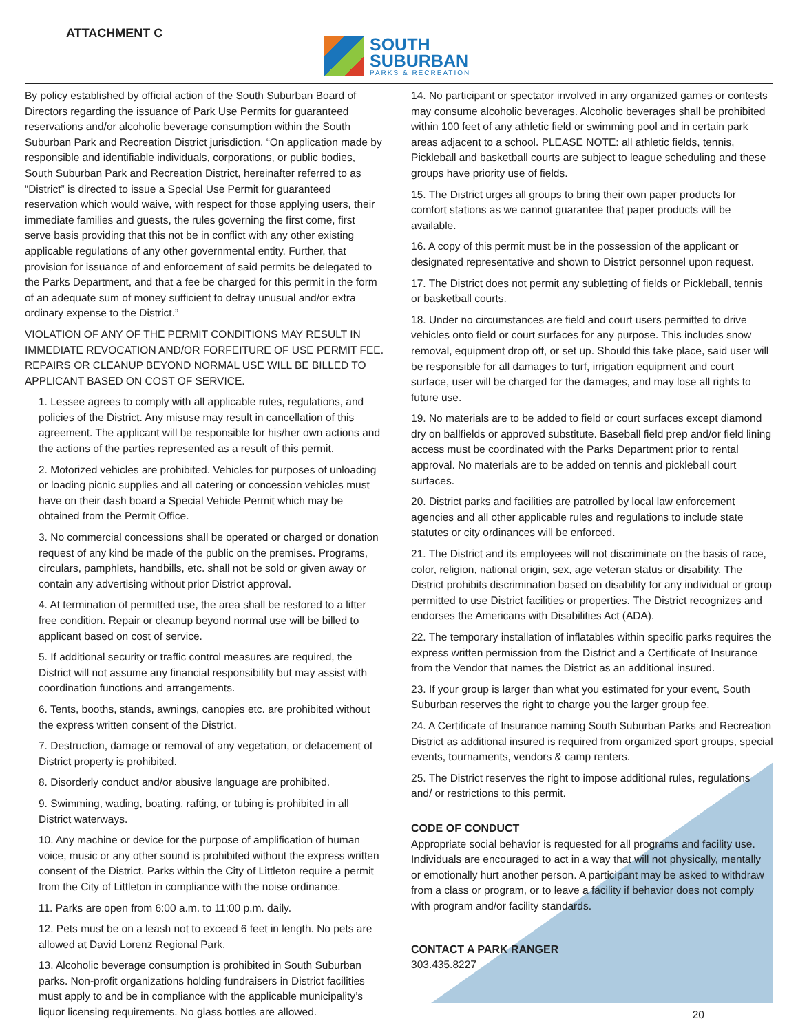ATTACHMENT C
SOUTH
SUBURBAN
PARKS & RECREATION
By policy established by official action of the South Suburban Board of Directors regarding the issuance of Park Use Permits for guaranteed reservations and/or alcoholic beverage consumption within the South Suburban Park and Recreation District jurisdiction. “On application made by responsible and identifiable individuals, corporations, or public bodies, South Suburban Park and Recreation District, hereinafter referred to as “District” is directed to issue a Special Use Permit for guaranteed reservation which would waive, with respect for those applying users, their immediate families and guests, the rules governing the first come, first serve basis providing that this not be in conflict with any other existing applicable regulations of any other governmental entity. Further, that provision for issuance of and enforcement of said permits be delegated to the Parks Department, and that a fee be charged for this permit in the form of an adequate sum of money sufficient to defray unusual and/or extra ordinary expense to the District.”
VIOLATION OF ANY OF THE PERMIT CONDITIONS MAY RESULT IN IMMEDIATE REVOCATION AND/OR FORFEITURE OF USE PERMIT FEE. REPAIRS OR CLEANUP BEYOND NORMAL USE WILL BE BILLED TO APPLICANT BASED ON COST OF SERVICE.
1. Lessee agrees to comply with all applicable rules, regulations, and policies of the District. Any misuse may result in cancellation of this agreement. The applicant will be responsible for his/her own actions and the actions of the parties represented as a result of this permit.
2. Motorized vehicles are prohibited. Vehicles for purposes of unloading or loading picnic supplies and all catering or concession vehicles must have on their dash board a Special Vehicle Permit which may be obtained from the Permit Office.
3. No commercial concessions shall be operated or charged or donation request of any kind be made of the public on the premises. Programs, circulars, pamphlets, handbills, etc. shall not be sold or given away or contain any advertising without prior District approval.
4. At termination of permitted use, the area shall be restored to a litter free condition. Repair or cleanup beyond normal use will be billed to applicant based on cost of service.
5. If additional security or traffic control measures are required, the District will not assume any financial responsibility but may assist with coordination functions and arrangements.
6. Tents, booths, stands, awnings, canopies etc. are prohibited without the express written consent of the District.
7. Destruction, damage or removal of any vegetation, or defacement of District property is prohibited.
8. Disorderly conduct and/or abusive language are prohibited.
9. Swimming, wading, boating, rafting, or tubing is prohibited in all District waterways.
10. Any machine or device for the purpose of amplification of human voice, music or any other sound is prohibited without the express written consent of the District. Parks within the City of Littleton require a permit from the City of Littleton in compliance with the noise ordinance.
11. Parks are open from 6:00 a.m. to 11:00 p.m. daily.
12. Pets must be on a leash not to exceed 6 feet in length. No pets are allowed at David Lorenz Regional Park.
13. Alcoholic beverage consumption is prohibited in South Suburban parks. Non-profit organizations holding fundraisers in District facilities must apply to and be in compliance with the applicable municipality’s liquor licensing requirements. No glass bottles are allowed.
14. No participant or spectator involved in any organized games or contests may consume alcoholic beverages. Alcoholic beverages shall be prohibited within 100 feet of any athletic field or swimming pool and in certain park areas adjacent to a school. PLEASE NOTE: all athletic fields, tennis, Pickleball and basketball courts are subject to league scheduling and these groups have priority use of fields.
15. The District urges all groups to bring their own paper products for comfort stations as we cannot guarantee that paper products will be available.
16. A copy of this permit must be in the possession of the applicant or designated representative and shown to District personnel upon request.
17. The District does not permit any subletting of fields or Pickleball, tennis or basketball courts.
18. Under no circumstances are field and court users permitted to drive vehicles onto field or court surfaces for any purpose. This includes snow removal, equipment drop off, or set up. Should this take place, said user will be responsible for all damages to turf, irrigation equipment and court surface, user will be charged for the damages, and may lose all rights to future use.
19. No materials are to be added to field or court surfaces except diamond dry on ballfields or approved substitute. Baseball field prep and/or field lining access must be coordinated with the Parks Department prior to rental approval. No materials are to be added on tennis and pickleball court surfaces.
20. District parks and facilities are patrolled by local law enforcement agencies and all other applicable rules and regulations to include state statutes or city ordinances will be enforced.
21. The District and its employees will not discriminate on the basis of race, color, religion, national origin, sex, age veteran status or disability. The District prohibits discrimination based on disability for any individual or group permitted to use District facilities or properties. The District recognizes and endorses the Americans with Disabilities Act (ADA).
22. The temporary installation of inflatables within specific parks requires the express written permission from the District and a Certificate of Insurance from the Vendor that names the District as an additional insured.
23. If your group is larger than what you estimated for your event, South Suburban reserves the right to charge you the larger group fee.
24. A Certificate of Insurance naming South Suburban Parks and Recreation District as additional insured is required from organized sport groups, special events, tournaments, vendors & camp renters.
25. The District reserves the right to impose additional rules, regulations and/ or restrictions to this permit.
CODE OF CONDUCT
Appropriate social behavior is requested for all programs and facility use. Individuals are encouraged to act in a way that will not physically, mentally or emotionally hurt another person. A participant may be asked to withdraw from a class or program, or to leave a facility if behavior does not comply with program and/or facility standards.
CONTACT A PARK RANGER
303.435.8227
20